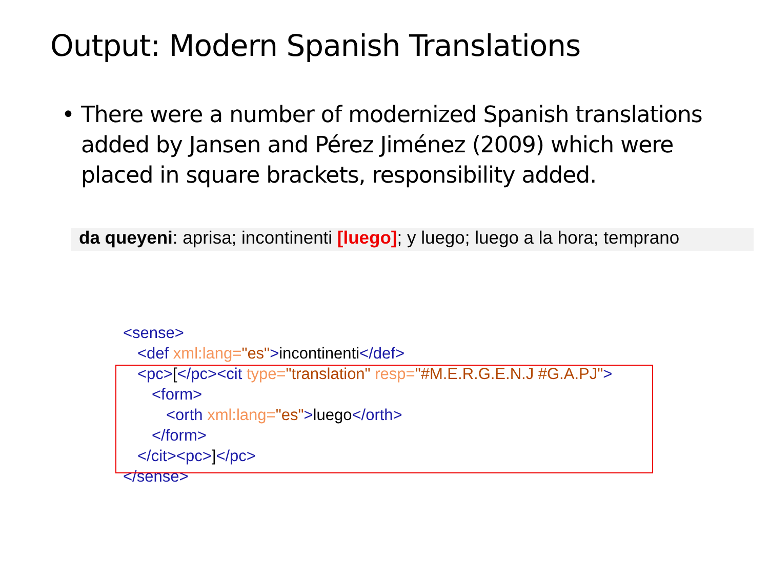Output: Modern Spanish Translations
• There were a number of modernized Spanish translations added by Jansen and Pérez Jiménez (2009) which were placed in square brackets, responsibility added.
da queyeni: aprisa; incontinenti [luego]; y luego; luego a la hora; temprano
<sense>
<def xml:lang="es">incontinenti</def>
<pc>[</pc><cit type="translation" resp="#M.E.R.G.E.N.J #G.A.PJ">
<form>
<orth xml:lang="es">luego</orth>
</form>
</cit><pc>]</pc>
</sense>